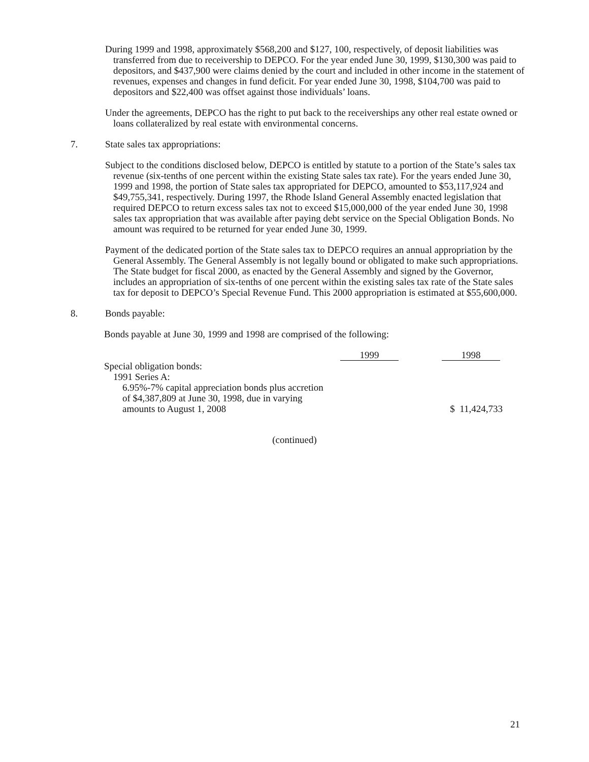During 1999 and 1998, approximately $568,200 and $127, 100, respectively, of deposit liabilities was transferred from due to receivership to DEPCO. For the year ended June 30, 1999, $130,300 was paid to depositors, and $437,900 were claims denied by the court and included in other income in the statement of revenues, expenses and changes in fund deficit. For year ended June 30, 1998, $104,700 was paid to depositors and $22,400 was offset against those individuals’ loans.
Under the agreements, DEPCO has the right to put back to the receiverships any other real estate owned or loans collateralized by real estate with environmental concerns.
7. State sales tax appropriations:
Subject to the conditions disclosed below, DEPCO is entitled by statute to a portion of the State’s sales tax revenue (six-tenths of one percent within the existing State sales tax rate). For the years ended June 30, 1999 and 1998, the portion of State sales tax appropriated for DEPCO, amounted to $53,117,924 and $49,755,341, respectively. During 1997, the Rhode Island General Assembly enacted legislation that required DEPCO to return excess sales tax not to exceed $15,000,000 of the year ended June 30, 1998 sales tax appropriation that was available after paying debt service on the Special Obligation Bonds. No amount was required to be returned for year ended June 30, 1999.
Payment of the dedicated portion of the State sales tax to DEPCO requires an annual appropriation by the General Assembly. The General Assembly is not legally bound or obligated to make such appropriations. The State budget for fiscal 2000, as enacted by the General Assembly and signed by the Governor, includes an appropriation of six-tenths of one percent within the existing sales tax rate of the State sales tax for deposit to DEPCO’s Special Revenue Fund. This 2000 appropriation is estimated at $55,600,000.
8. Bonds payable:
Bonds payable at June 30, 1999 and 1998 are comprised of the following:
| | 1999 | | 1998 |
| --- | --- | --- | --- |
| Special obligation bonds: | | | |
| 1991 Series A: | | | |
| 6.95%-7% capital appreciation bonds plus accretion of $4,387,809 at June 30, 1998, due in varying amounts to August 1, 2008 | | | $ 11,424,733 |
(continued)
21